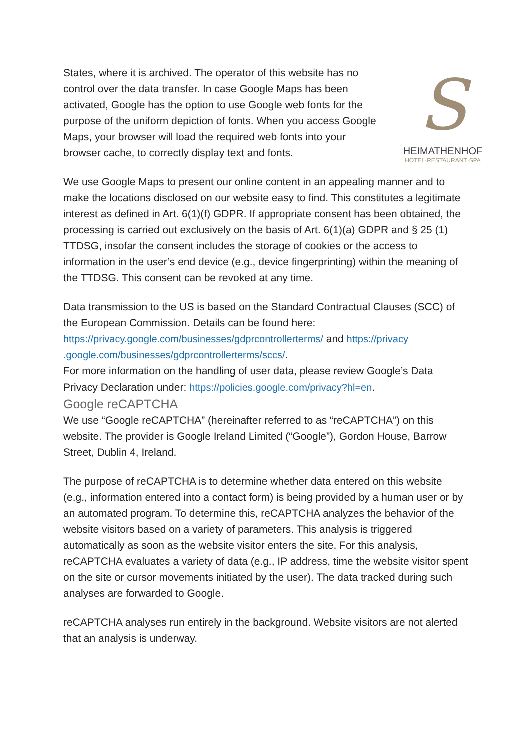S
HEIMATHENHOF
HOTEL·RESTAURANT·SPA
States, where it is archived. The operator of this website has no control over the data transfer. In case Google Maps has been activated, Google has the option to use Google web fonts for the purpose of the uniform depiction of fonts. When you access Google Maps, your browser will load the required web fonts into your browser cache, to correctly display text and fonts.
We use Google Maps to present our online content in an appealing manner and to make the locations disclosed on our website easy to find. This constitutes a legitimate interest as defined in Art. 6(1)(f) GDPR. If appropriate consent has been obtained, the processing is carried out exclusively on the basis of Art. 6(1)(a) GDPR and § 25 (1) TTDSG, insofar the consent includes the storage of cookies or the access to information in the user’s end device (e.g., device fingerprinting) within the meaning of the TTDSG. This consent can be revoked at any time.
Data transmission to the US is based on the Standard Contractual Clauses (SCC) of the European Commission. Details can be found here: https://privacy.google.com/businesses/gdprcontrollerterms/ and https://privacy .google.com/businesses/gdprcontrollerterms/sccs/.
For more information on the handling of user data, please review Google’s Data Privacy Declaration under: https://policies.google.com/privacy?hl=en.
Google reCAPTCHA
We use “Google reCAPTCHA” (hereinafter referred to as “reCAPTCHA”) on this website. The provider is Google Ireland Limited (“Google”), Gordon House, Barrow Street, Dublin 4, Ireland.
The purpose of reCAPTCHA is to determine whether data entered on this website (e.g., information entered into a contact form) is being provided by a human user or by an automated program. To determine this, reCAPTCHA analyzes the behavior of the website visitors based on a variety of parameters. This analysis is triggered automatically as soon as the website visitor enters the site. For this analysis, reCAPTCHA evaluates a variety of data (e.g., IP address, time the website visitor spent on the site or cursor movements initiated by the user). The data tracked during such analyses are forwarded to Google.
reCAPTCHA analyses run entirely in the background. Website visitors are not alerted that an analysis is underway.